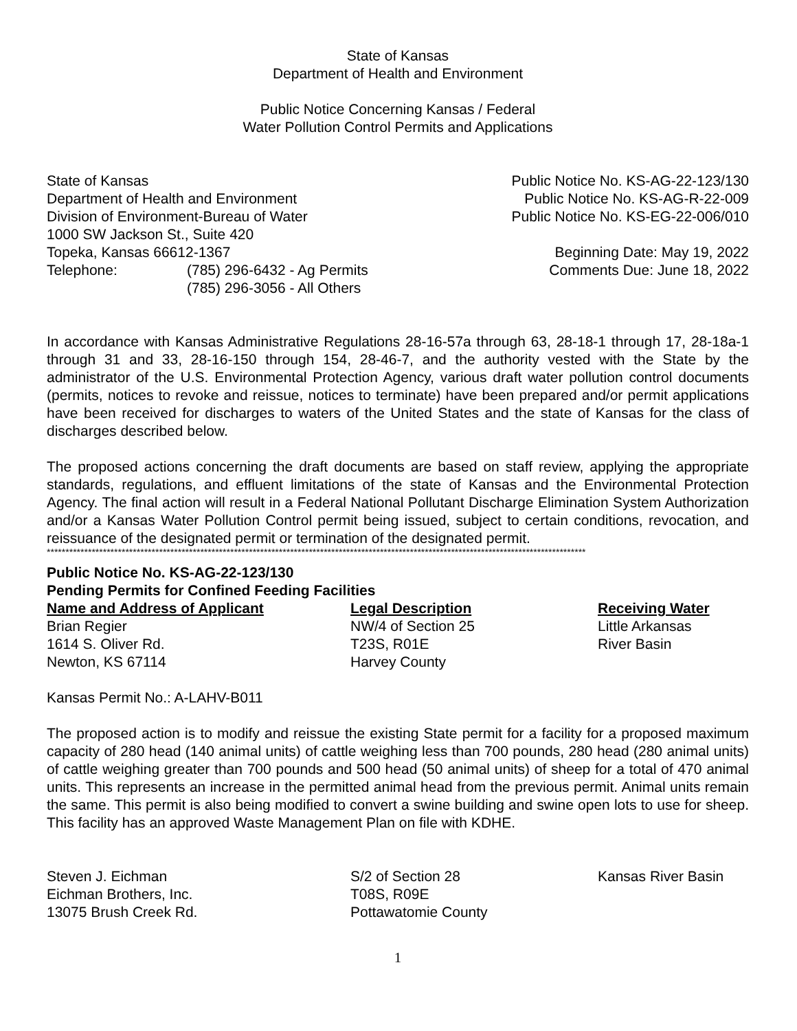State of Kansas
Department of Health and Environment
Public Notice Concerning Kansas / Federal
Water Pollution Control Permits and Applications
State of Kansas
Department of Health and Environment
Division of Environment-Bureau of Water
1000 SW Jackson St., Suite 420
Topeka, Kansas 66612-1367
| Telephone: | (785) 296-6432 - Ag Permits |
| | (785) 296-3056 - All Others |
Public Notice No. KS-AG-22-123/130
Public Notice No. KS-AG-R-22-009
Public Notice No. KS-EG-22-006/010
Beginning Date: May 19, 2022
Comments Due: June 18, 2022
In accordance with Kansas Administrative Regulations 28-16-57a through 63, 28-18-1 through 17, 28-18a-1 through 31 and 33, 28-16-150 through 154, 28-46-7, and the authority vested with the State by the administrator of the U.S. Environmental Protection Agency, various draft water pollution control documents (permits, notices to revoke and reissue, notices to terminate) have been prepared and/or permit applications have been received for discharges to waters of the United States and the state of Kansas for the class of discharges described below.
The proposed actions concerning the draft documents are based on staff review, applying the appropriate standards, regulations, and effluent limitations of the state of Kansas and the Environmental Protection Agency. The final action will result in a Federal National Pollutant Discharge Elimination System Authorization and/or a Kansas Water Pollution Control permit being issued, subject to certain conditions, revocation, and reissuance of the designated permit or termination of the designated permit.
************************************************************************************************************************************************
Public Notice No. KS-AG-22-123/130
Pending Permits for Confined Feeding Facilities
| Name and Address of Applicant | Legal Description | Receiving Water |
| Brian Regier 1614 S. Oliver Rd. Newton, KS 67114 | NW/4 of Section 25 T23S, R01E Harvey County | Little Arkansas River Basin |
Kansas Permit No.: A-LAHV-B011
The proposed action is to modify and reissue the existing State permit for a facility for a proposed maximum capacity of 280 head (140 animal units) of cattle weighing less than 700 pounds, 280 head (280 animal units) of cattle weighing greater than 700 pounds and 500 head (50 animal units) of sheep for a total of 470 animal units. This represents an increase in the permitted animal head from the previous permit. Animal units remain the same. This permit is also being modified to convert a swine building and swine open lots to use for sheep. This facility has an approved Waste Management Plan on file with KDHE.
| Steven J. Eichman Eichman Brothers, Inc. 13075 Brush Creek Rd. | S/2 of Section 28 T08S, R09E Pottawatomie County | Kansas River Basin |
1